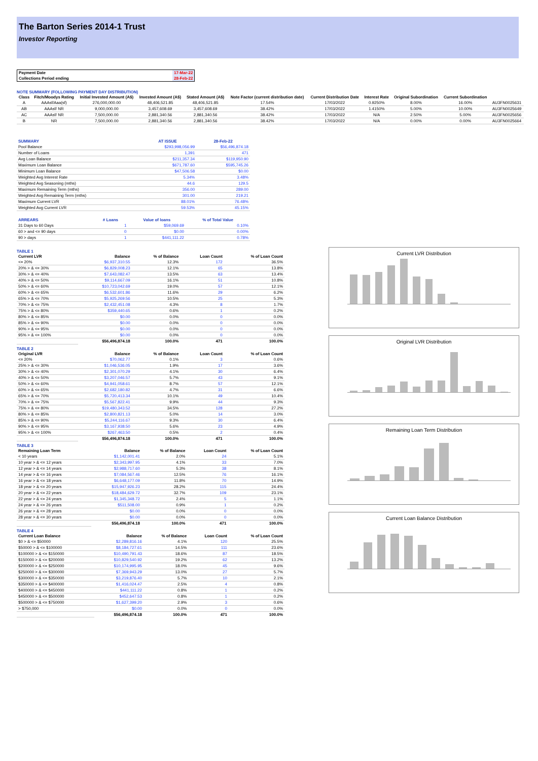The Barton Series 2014-1 Trust
Investor Reporting
| Payment Date | 17-Mar-22 |
| Collections Period ending | 28-Feb-22 |
NOTE SUMMARY (FOLLOWING PAYMENT DAY DISTRIBUTION)
| Class | Fitch/Moodys Rating | Initial Invested Amount (A$) | Invested Amount (A$) | Stated Amount (A$) | Note Factor (current distribution date) | Current Distribution Date | Interest Rate | Original Subordination | Current Subordination | |
| --- | --- | --- | --- | --- | --- | --- | --- | --- | --- | --- |
| A | AAAsf/Aaa(sf) | 276,000,000.00 | 48,406,521.85 | 48,406,521.85 | 17.54% | 17/03/2022 | 0.9250% | 8.00% | 16.00% | AU3FN0025631 |
| AB | AAAsf/ NR | 9,000,000.00 | 3,457,608.69 | 3,457,608.69 | 38.42% | 17/03/2022 | 1.4150% | 5.00% | 10.00% | AU3FN0025649 |
| AC | AAAsf/ NR | 7,500,000.00 | 2,881,340.56 | 2,881,340.56 | 38.42% | 17/03/2022 | N/A | 2.50% | 5.00% | AU3FN0025656 |
| B | NR | 7,500,000.00 | 2,881,340.56 | 2,881,340.56 | 38.42% | 17/03/2022 | N/A | 0.00% | 0.00% | AU3FN0025664 |
| SUMMARY | AT ISSUE | 28-Feb-22 |
| --- | --- | --- |
| Pool Balance | $293,998,056.99 | $56,496,874.18 |
| Number of Loans | 1,391 | 471 |
| Avg Loan Balance | $211,357.34 | $119,950.90 |
| Maximum Loan Balance | $671,787.60 | $595,745.26 |
| Minimum Loan Balance | $47,506.58 | $0.00 |
| Weighted Avg Interest Rate | 5.34% | 3.48% |
| Weighted Avg Seasoning (mths) | 44.6 | 129.5 |
| Maximum Remaining Term (mths) | 356.00 | 289.00 |
| Weighted Avg Remaining Term (mths) | 301.00 | 219.21 |
| Maximum Current LVR | 88.01% | 76.48% |
| Weighted Avg Current LVR | 59.53% | 45.15% |
| ARREARS | # Loans | Value of loans | % of Total Value |
| --- | --- | --- | --- |
| 31 Days to 60 Days | 1 | $59,069.69 | 0.10% |
| 60 > and <= 90 days | 0 | $0.00 | 0.00% |
| 90 > days | 1 | $441,111.22 | 0.78% |
TABLE 1
| Current LVR | Balance | % of Balance | Loan Count | % of Loan Count |
| --- | --- | --- | --- | --- |
| <= 20% | $6,937,310.55 | 12.3% | 172 | 36.5% |
| 20% > & <= 30% | $6,829,008.23 | 12.1% | 65 | 13.8% |
| 30% > & <= 40% | $7,643,082.47 | 13.5% | 63 | 13.4% |
| 40% > & <= 50% | $9,114,667.09 | 16.1% | 51 | 10.8% |
| 50% > & <= 60% | $10,723,042.69 | 19.0% | 57 | 12.1% |
| 60% > & <= 65% | $6,532,601.86 | 11.6% | 29 | 6.2% |
| 65% > & <= 70% | $5,925,269.56 | 10.5% | 25 | 5.3% |
| 70% > & <= 75% | $2,432,451.08 | 4.3% | 8 | 1.7% |
| 75% > & <= 80% | $359,440.65 | 0.6% | 1 | 0.2% |
| 80% > & <= 85% | $0.00 | 0.0% | 0 | 0.0% |
| 85% > & <= 90% | $0.00 | 0.0% | 0 | 0.0% |
| 90% > & <= 95% | $0.00 | 0.0% | 0 | 0.0% |
| 95% > & <= 100% | $0.00 | 0.0% | 0 | 0.0% |
| | $56,496,874.18 | 100.0% | 471 | 100.0% |
TABLE 2
| Original LVR | Balance | % of Balance | Loan Count | % of Loan Count |
| --- | --- | --- | --- | --- |
| <= 20% | $70,062.77 | 0.1% | 3 | 0.6% |
| 25% > & <= 30% | $1,046,536.05 | 1.9% | 17 | 3.6% |
| 30% > & <= 40% | $2,301,070.29 | 4.1% | 30 | 6.4% |
| 40% > & <= 50% | $3,207,046.57 | 5.7% | 43 | 9.1% |
| 50% > & <= 60% | $4,941,058.61 | 8.7% | 57 | 12.1% |
| 60% > & <= 65% | $2,682,180.82 | 4.7% | 31 | 6.6% |
| 65% > & <= 70% | $5,720,413.34 | 10.1% | 49 | 10.4% |
| 70% > & <= 75% | $5,567,822.41 | 9.9% | 44 | 9.3% |
| 75% > & <= 80% | $19,480,343.52 | 34.5% | 128 | 27.2% |
| 80% > & <= 85% | $2,800,821.13 | 5.0% | 14 | 3.0% |
| 85% > & <= 90% | $5,244,116.67 | 9.3% | 30 | 6.4% |
| 90% > & <= 95% | $3,167,938.50 | 5.6% | 23 | 4.9% |
| 95% > & <= 100% | $267,463.50 | 0.5% | 2 | 0.4% |
| | $56,496,874.18 | 100.0% | 471 | 100.0% |
TABLE 3
| Remaining Loan Term | Balance | % of Balance | Loan Count | % of Loan Count |
| --- | --- | --- | --- | --- |
| < 10 years | $1,142,001.41 | 2.0% | 24 | 5.1% |
| 10 year > & <= 12 years | $2,343,997.95 | 4.1% | 33 | 7.0% |
| 12 year > & <= 14 years | $2,988,717.60 | 5.3% | 38 | 8.1% |
| 14 year > & <= 16 years | $7,084,567.46 | 12.5% | 76 | 16.1% |
| 16 year > & <= 18 years | $6,648,177.09 | 11.8% | 70 | 14.9% |
| 18 year > & <= 20 years | $15,947,926.23 | 28.2% | 115 | 24.4% |
| 20 year > & <= 22 years | $18,484,629.72 | 32.7% | 109 | 23.1% |
| 22 year > & <= 24 years | $1,345,348.72 | 2.4% | 5 | 1.1% |
| 24 year > & <= 26 years | $511,508.00 | 0.9% | 1 | 0.2% |
| 26 year > & <= 28 years | $0.00 | 0.0% | 0 | 0.0% |
| 28 year > & <= 30 years | $0.00 | 0.0% | 0 | 0.0% |
| | $56,496,874.18 | 100.0% | 471 | 100.0% |
TABLE 4
| Current Loan Balance | Balance | % of Balance | Loan Count | % of Loan Count |
| --- | --- | --- | --- | --- |
| $0 > & <= $50000 | $2,289,816.16 | 4.1% | 120 | 25.5% |
| $50000 > & <= $100000 | $8,184,727.61 | 14.5% | 111 | 23.6% |
| $100000 > & <= $150000 | $10,490,791.43 | 18.6% | 87 | 18.5% |
| $150000 > & <= $200000 | $10,829,540.92 | 19.2% | 62 | 13.2% |
| $200000 > & <= $250000 | $10,174,995.95 | 18.0% | 45 | 9.6% |
| $250000 > & <= $300000 | $7,369,943.29 | 13.0% | 27 | 5.7% |
| $300000 > & <= $350000 | $3,219,876.40 | 5.7% | 10 | 2.1% |
| $350000 > & <= $400000 | $1,416,024.47 | 2.5% | 4 | 0.8% |
| $400000 > & <= $450000 | $441,111.22 | 0.8% | 1 | 0.2% |
| $450000 > & <= $500000 | $452,647.53 | 0.8% | 1 | 0.2% |
| $500000 > & <= $750000 | $1,627,399.20 | 2.9% | 3 | 0.6% |
| > $750,000 | $0.00 | 0.0% | 0 | 0.0% |
| | $56,496,874.18 | 100.0% | 471 | 100.0% |
Current LVR Distribution
Original LVR Distribution
Remaining Loan Term Distribution
Current Loan Balance Distribution